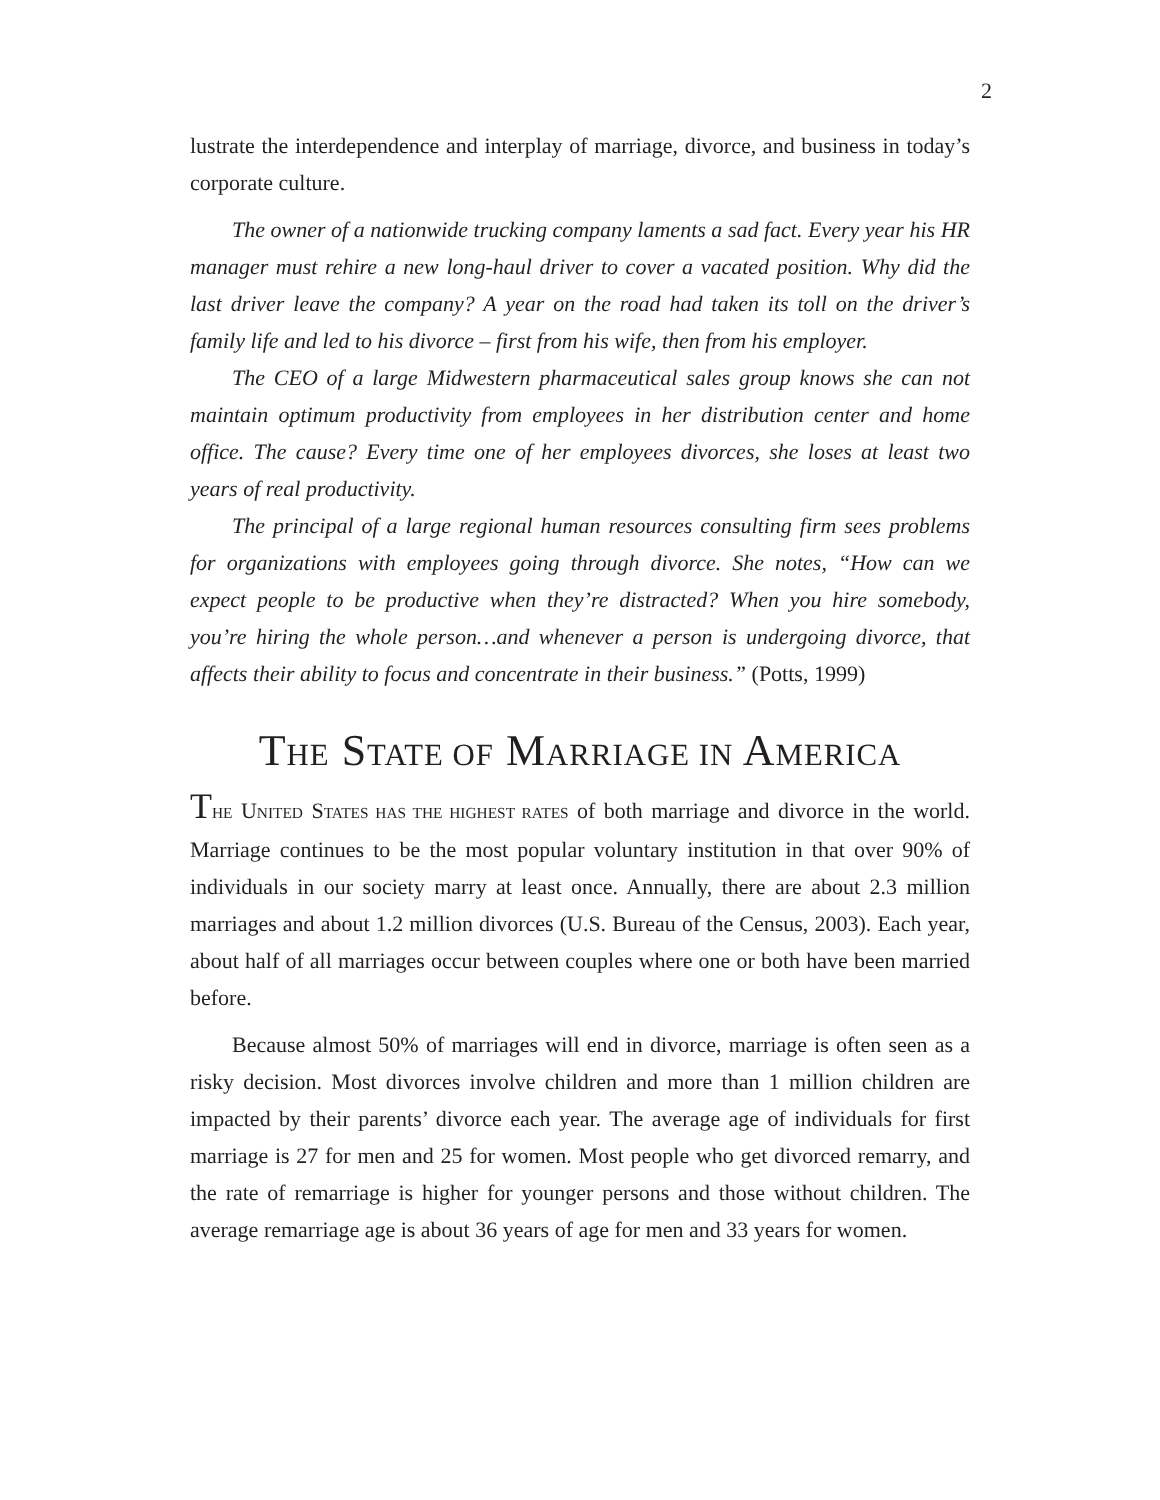2
lustrate the interdependence and interplay of marriage, divorce, and business in today’s corporate culture.
The owner of a nationwide trucking company laments a sad fact. Every year his HR manager must rehire a new long-haul driver to cover a vacated position. Why did the last driver leave the company? A year on the road had taken its toll on the driver’s family life and led to his divorce – first from his wife, then from his employer.
The CEO of a large Midwestern pharmaceutical sales group knows she can not maintain optimum productivity from employees in her distribution center and home office. The cause? Every time one of her employees divorces, she loses at least two years of real productivity.
The principal of a large regional human resources consulting firm sees problems for organizations with employees going through divorce. She notes, “How can we expect people to be productive when they’re distracted? When you hire somebody, you’re hiring the whole person…and whenever a person is undergoing divorce, that affects their ability to focus and concentrate in their business.” (Potts, 1999)
THE STATE OF MARRIAGE IN AMERICA
THE UNITED STATES HAS THE HIGHEST RATES of both marriage and divorce in the world. Marriage continues to be the most popular voluntary institution in that over 90% of individuals in our society marry at least once. Annually, there are about 2.3 million marriages and about 1.2 million divorces (U.S. Bureau of the Census, 2003). Each year, about half of all marriages occur between couples where one or both have been married before.
Because almost 50% of marriages will end in divorce, marriage is often seen as a risky decision. Most divorces involve children and more than 1 million children are impacted by their parents’ divorce each year. The average age of individuals for first marriage is 27 for men and 25 for women. Most people who get divorced remarry, and the rate of remarriage is higher for younger persons and those without children. The average remarriage age is about 36 years of age for men and 33 years for women.